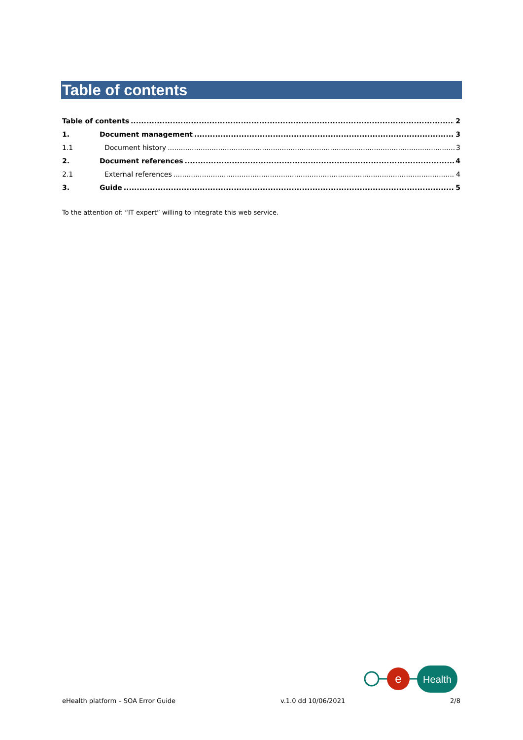Table of contents
Table of contents 2
1. Document management 3
1.1 Document history 3
2. Document references 4
2.1 External references 4
3. Guide 5
To the attention of: “IT expert” willing to integrate this web service.
e
Health
eHealth platform – SOA Error Guide v.1.0 dd 10/06/2021 2/8